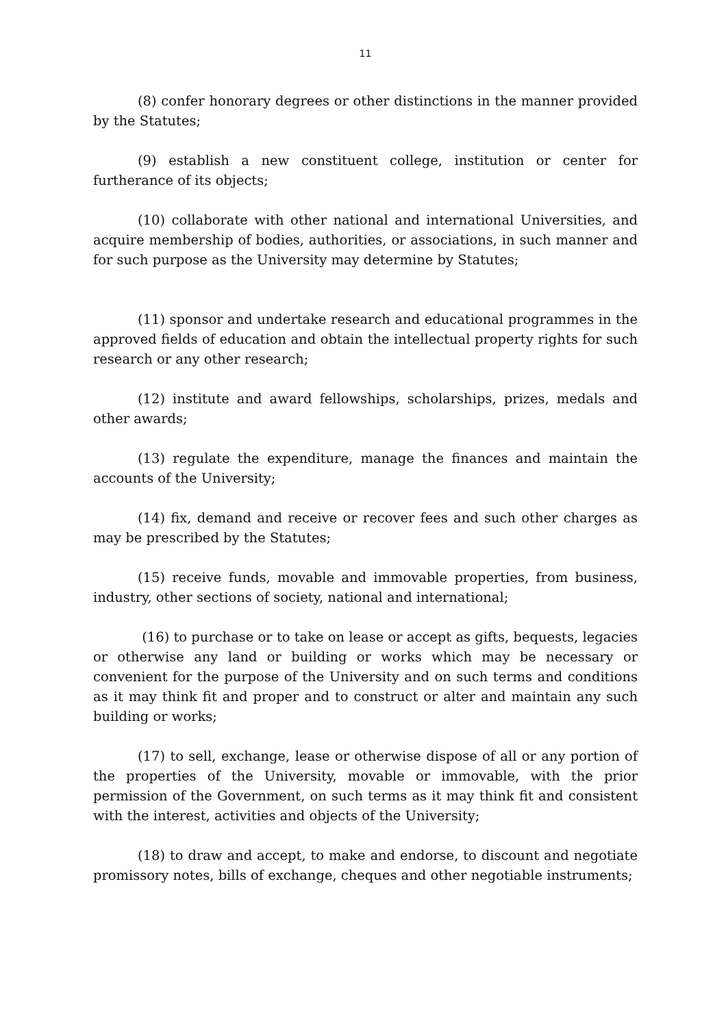11
(8) confer honorary degrees or other distinctions in the manner provided by the Statutes;
(9) establish a new constituent college, institution or center for furtherance of its objects;
(10) collaborate with other national and international Universities, and acquire membership of bodies, authorities, or associations, in such manner and for such purpose as the University may determine by Statutes;
(11) sponsor and undertake research and educational programmes in the approved fields of education and obtain the intellectual property rights for such research or any other research;
(12) institute and award fellowships, scholarships, prizes, medals and other awards;
(13) regulate the expenditure, manage the finances and maintain the accounts of the University;
(14) fix, demand and receive or recover fees and such other charges as may be prescribed by the Statutes;
(15) receive funds, movable and immovable properties, from business, industry, other sections of society, national and international;
(16) to purchase or to take on lease or accept as gifts, bequests, legacies or otherwise any land or building or works which may be necessary or convenient for the purpose of the University and on such terms and conditions as it may think fit and proper and to construct or alter and maintain any such building or works;
(17) to sell, exchange, lease or otherwise dispose of all or any portion of the properties of the University, movable or immovable, with the prior permission of the Government, on such terms as it may think fit and consistent with the interest, activities and objects of the University;
(18) to draw and accept, to make and endorse, to discount and negotiate promissory notes, bills of exchange, cheques and other negotiable instruments;